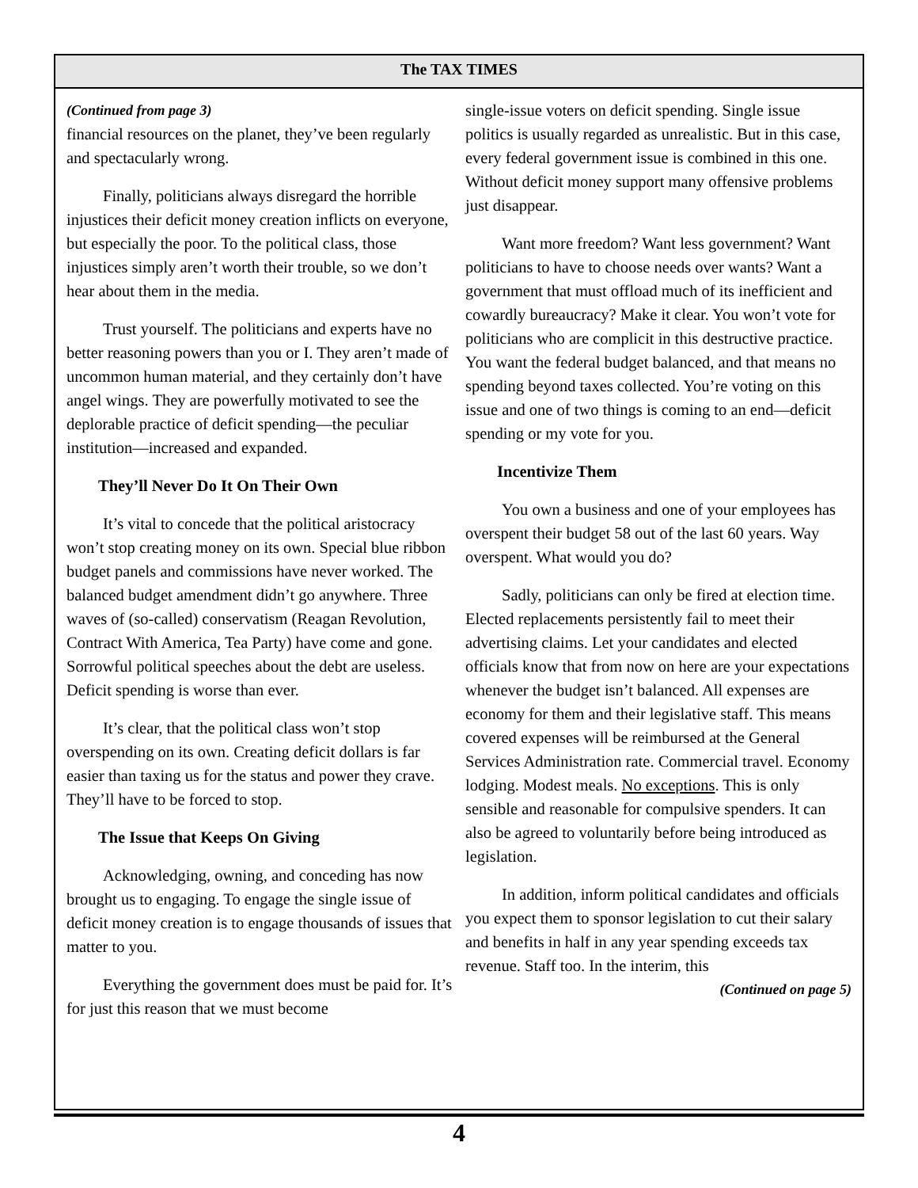The TAX TIMES
(Continued from page 3)
financial resources on the planet, they’ve been regularly and spectacularly wrong.
Finally, politicians always disregard the horrible injustices their deficit money creation inflicts on everyone, but especially the poor. To the political class, those injustices simply aren’t worth their trouble, so we don’t hear about them in the media.
Trust yourself. The politicians and experts have no better reasoning powers than you or I. They aren’t made of uncommon human material, and they certainly don’t have angel wings. They are powerfully motivated to see the deplorable practice of deficit spending—the peculiar institution—increased and expanded.
They’ll Never Do It On Their Own
It’s vital to concede that the political aristocracy won’t stop creating money on its own. Special blue ribbon budget panels and commissions have never worked. The balanced budget amendment didn’t go anywhere. Three waves of (so-called) conservatism (Reagan Revolution, Contract With America, Tea Party) have come and gone. Sorrowful political speeches about the debt are useless. Deficit spending is worse than ever.
It’s clear, that the political class won’t stop overspending on its own. Creating deficit dollars is far easier than taxing us for the status and power they crave. They’ll have to be forced to stop.
The Issue that Keeps On Giving
Acknowledging, owning, and conceding has now brought us to engaging. To engage the single issue of deficit money creation is to engage thousands of issues that matter to you.
Everything the government does must be paid for. It’s for just this reason that we must become
single-issue voters on deficit spending. Single issue politics is usually regarded as unrealistic. But in this case, every federal government issue is combined in this one. Without deficit money support many offensive problems just disappear.
Want more freedom? Want less government? Want politicians to have to choose needs over wants? Want a government that must offload much of its inefficient and cowardly bureaucracy? Make it clear. You won’t vote for politicians who are complicit in this destructive practice. You want the federal budget balanced, and that means no spending beyond taxes collected. You’re voting on this issue and one of two things is coming to an end—deficit spending or my vote for you.
Incentivize Them
You own a business and one of your employees has overspent their budget 58 out of the last 60 years. Way overspent. What would you do?
Sadly, politicians can only be fired at election time. Elected replacements persistently fail to meet their advertising claims. Let your candidates and elected officials know that from now on here are your expectations whenever the budget isn’t balanced. All expenses are economy for them and their legislative staff. This means covered expenses will be reimbursed at the General Services Administration rate. Commercial travel. Economy lodging. Modest meals. No exceptions. This is only sensible and reasonable for compulsive spenders. It can also be agreed to voluntarily before being introduced as legislation.
In addition, inform political candidates and officials you expect them to sponsor legislation to cut their salary and benefits in half in any year spending exceeds tax revenue. Staff too. In the interim, this
(Continued on page 5)
4